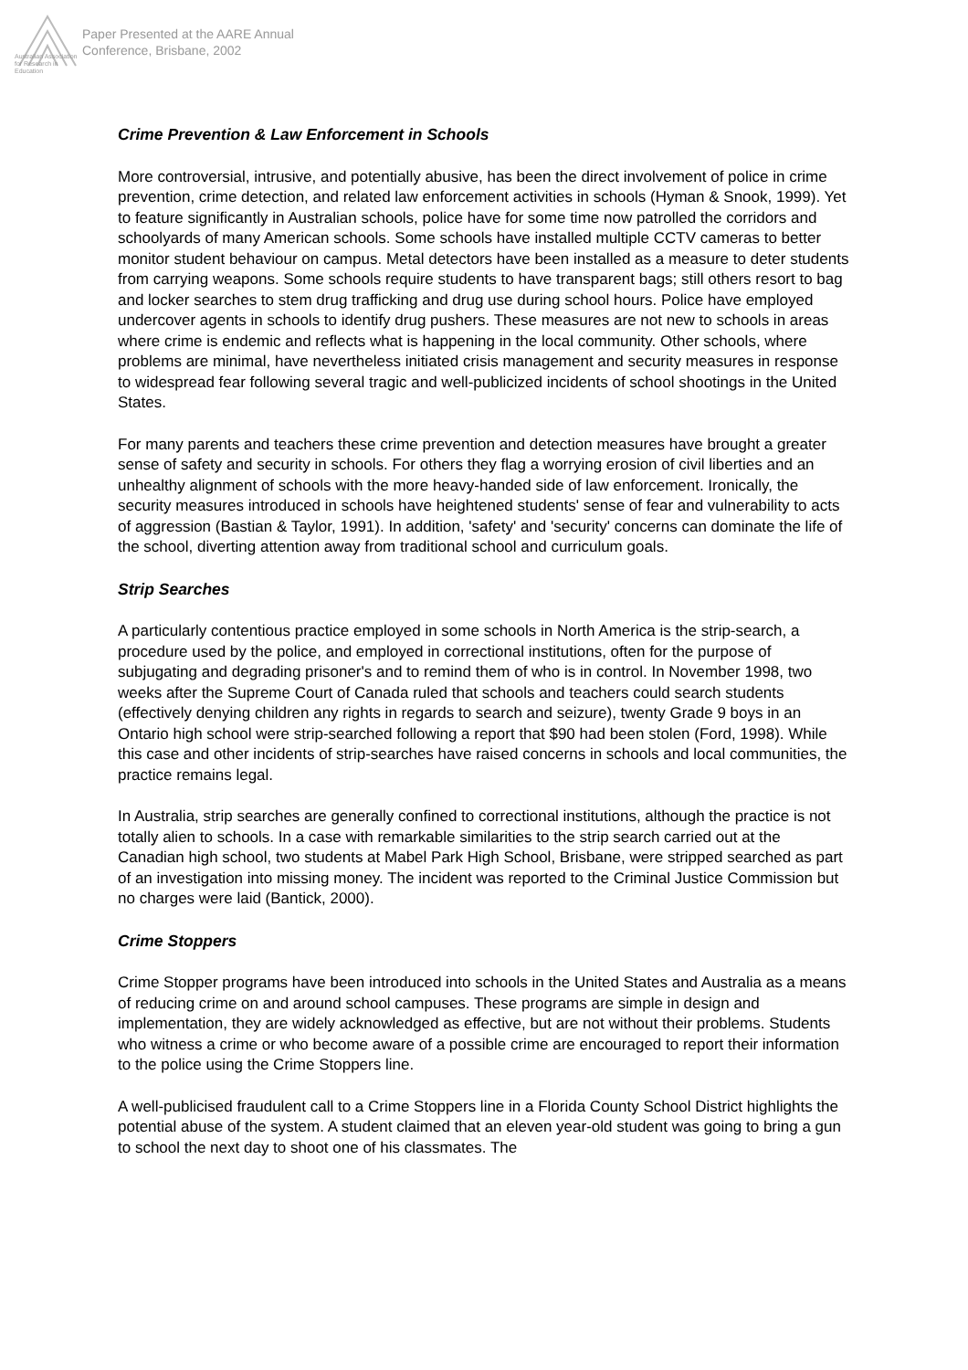Australian Association
for Research in Education
Paper Presented at the AARE Annual
Conference, Brisbane, 2002
Crime Prevention & Law Enforcement in Schools
More controversial, intrusive, and potentially abusive, has been the direct involvement of police in crime prevention, crime detection, and related law enforcement activities in schools (Hyman & Snook, 1999). Yet to feature significantly in Australian schools, police have for some time now patrolled the corridors and schoolyards of many American schools. Some schools have installed multiple CCTV cameras to better monitor student behaviour on campus. Metal detectors have been installed as a measure to deter students from carrying weapons. Some schools require students to have transparent bags; still others resort to bag and locker searches to stem drug trafficking and drug use during school hours. Police have employed undercover agents in schools to identify drug pushers. These measures are not new to schools in areas where crime is endemic and reflects what is happening in the local community. Other schools, where problems are minimal, have nevertheless initiated crisis management and security measures in response to widespread fear following several tragic and well-publicized incidents of school shootings in the United States.
For many parents and teachers these crime prevention and detection measures have brought a greater sense of safety and security in schools. For others they flag a worrying erosion of civil liberties and an unhealthy alignment of schools with the more heavy-handed side of law enforcement. Ironically, the security measures introduced in schools have heightened students' sense of fear and vulnerability to acts of aggression (Bastian & Taylor, 1991). In addition, 'safety' and 'security' concerns can dominate the life of the school, diverting attention away from traditional school and curriculum goals.
Strip Searches
A particularly contentious practice employed in some schools in North America is the strip-search, a procedure used by the police, and employed in correctional institutions, often for the purpose of subjugating and degrading prisoner's and to remind them of who is in control. In November 1998, two weeks after the Supreme Court of Canada ruled that schools and teachers could search students (effectively denying children any rights in regards to search and seizure), twenty Grade 9 boys in an Ontario high school were strip-searched following a report that $90 had been stolen (Ford, 1998). While this case and other incidents of strip-searches have raised concerns in schools and local communities, the practice remains legal.
In Australia, strip searches are generally confined to correctional institutions, although the practice is not totally alien to schools. In a case with remarkable similarities to the strip search carried out at the Canadian high school, two students at Mabel Park High School, Brisbane, were stripped searched as part of an investigation into missing money. The incident was reported to the Criminal Justice Commission but no charges were laid (Bantick, 2000).
Crime Stoppers
Crime Stopper programs have been introduced into schools in the United States and Australia as a means of reducing crime on and around school campuses. These programs are simple in design and implementation, they are widely acknowledged as effective, but are not without their problems. Students who witness a crime or who become aware of a possible crime are encouraged to report their information to the police using the Crime Stoppers line.
A well-publicised fraudulent call to a Crime Stoppers line in a Florida County School District highlights the potential abuse of the system. A student claimed that an eleven year-old student was going to bring a gun to school the next day to shoot one of his classmates. The